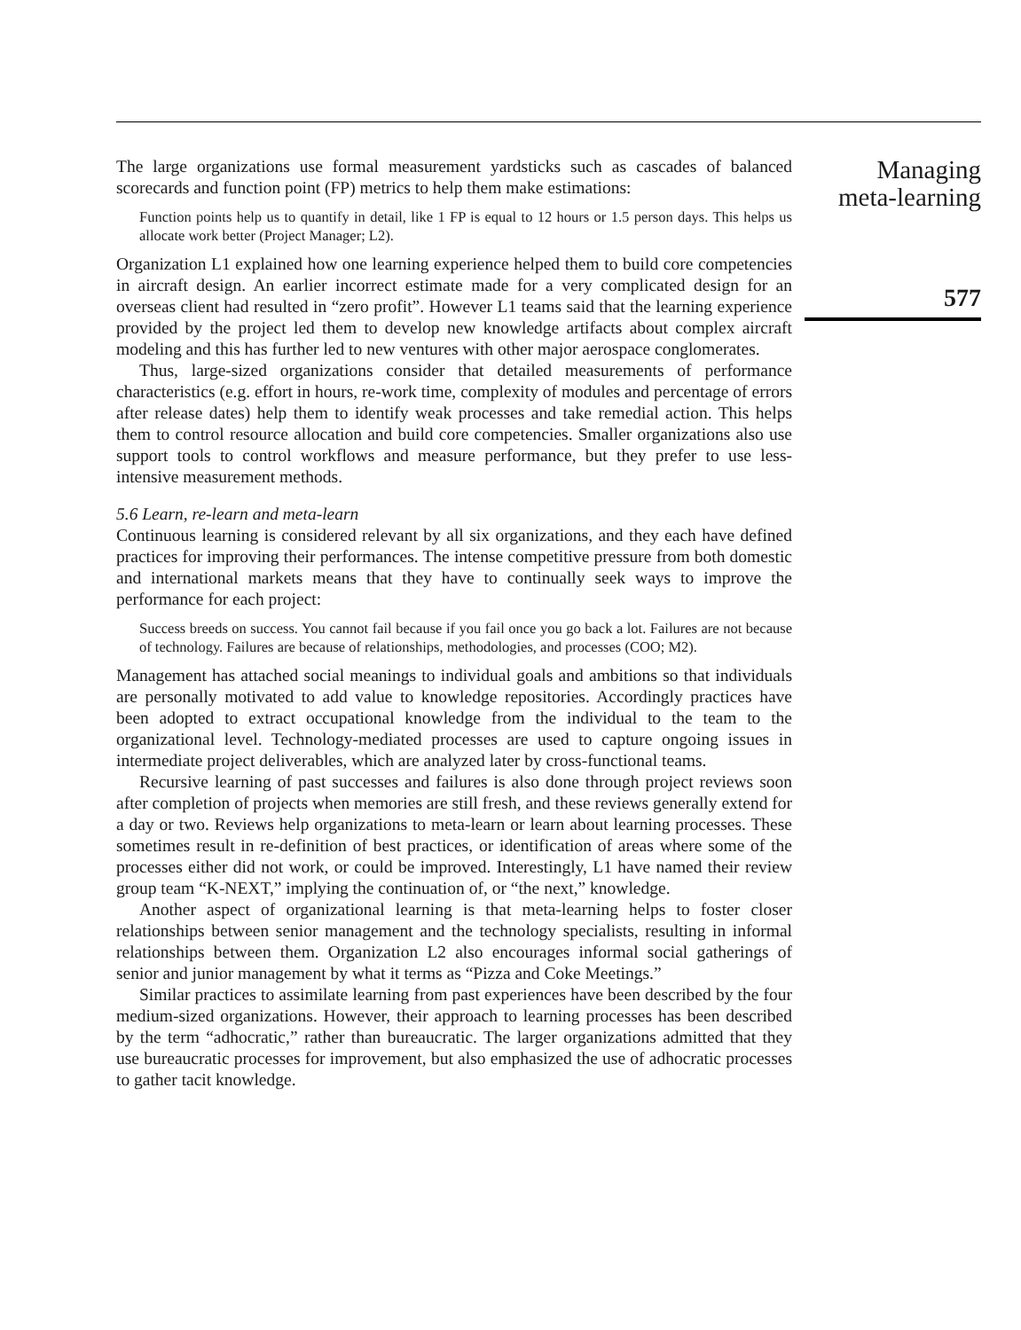The large organizations use formal measurement yardsticks such as cascades of balanced scorecards and function point (FP) metrics to help them make estimations:
Function points help us to quantify in detail, like 1 FP is equal to 12 hours or 1.5 person days. This helps us allocate work better (Project Manager; L2).
Organization L1 explained how one learning experience helped them to build core competencies in aircraft design. An earlier incorrect estimate made for a very complicated design for an overseas client had resulted in “zero profit”. However L1 teams said that the learning experience provided by the project led them to develop new knowledge artifacts about complex aircraft modeling and this has further led to new ventures with other major aerospace conglomerates.
Thus, large-sized organizations consider that detailed measurements of performance characteristics (e.g. effort in hours, re-work time, complexity of modules and percentage of errors after release dates) help them to identify weak processes and take remedial action. This helps them to control resource allocation and build core competencies. Smaller organizations also use support tools to control workflows and measure performance, but they prefer to use less-intensive measurement methods.
5.6 Learn, re-learn and meta-learn
Continuous learning is considered relevant by all six organizations, and they each have defined practices for improving their performances. The intense competitive pressure from both domestic and international markets means that they have to continually seek ways to improve the performance for each project:
Success breeds on success. You cannot fail because if you fail once you go back a lot. Failures are not because of technology. Failures are because of relationships, methodologies, and processes (COO; M2).
Management has attached social meanings to individual goals and ambitions so that individuals are personally motivated to add value to knowledge repositories. Accordingly practices have been adopted to extract occupational knowledge from the individual to the team to the organizational level. Technology-mediated processes are used to capture ongoing issues in intermediate project deliverables, which are analyzed later by cross-functional teams.
Recursive learning of past successes and failures is also done through project reviews soon after completion of projects when memories are still fresh, and these reviews generally extend for a day or two. Reviews help organizations to meta-learn or learn about learning processes. These sometimes result in re-definition of best practices, or identification of areas where some of the processes either did not work, or could be improved. Interestingly, L1 have named their review group team “K-NEXT,” implying the continuation of, or “the next,” knowledge.
Another aspect of organizational learning is that meta-learning helps to foster closer relationships between senior management and the technology specialists, resulting in informal relationships between them. Organization L2 also encourages informal social gatherings of senior and junior management by what it terms as “Pizza and Coke Meetings.”
Similar practices to assimilate learning from past experiences have been described by the four medium-sized organizations. However, their approach to learning processes has been described by the term “adhocratic,” rather than bureaucratic. The larger organizations admitted that they use bureaucratic processes for improvement, but also emphasized the use of adhocratic processes to gather tacit knowledge.
Managing
meta-learning
577